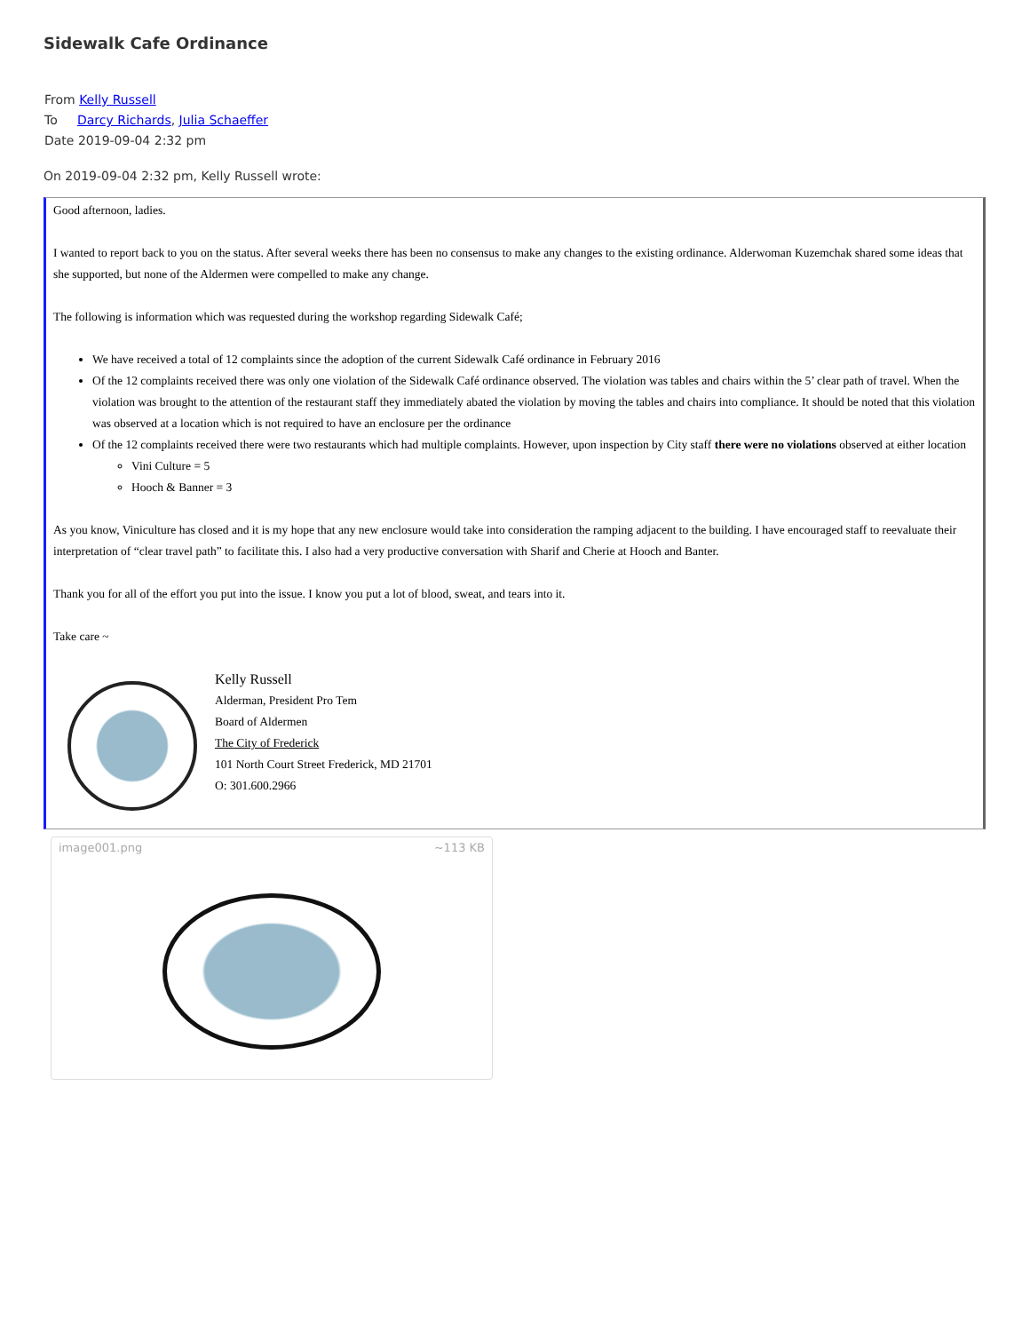Sidewalk Cafe Ordinance
From Kelly Russell
To Darcy Richards, Julia Schaeffer
Date 2019-09-04 2:32 pm
On 2019-09-04 2:32 pm, Kelly Russell wrote:
Good afternoon, ladies.
I wanted to report back to you on the status. After several weeks there has been no consensus to make any changes to the existing ordinance. Alderwoman Kuzemchak shared some ideas that she supported, but none of the Aldermen were compelled to make any change.
The following is information which was requested during the workshop regarding Sidewalk Café;
We have received a total of 12 complaints since the adoption of the current Sidewalk Café ordinance in February 2016
Of the 12 complaints received there was only one violation of the Sidewalk Café ordinance observed. The violation was tables and chairs within the 5’ clear path of travel. When the violation was brought to the attention of the restaurant staff they immediately abated the violation by moving the tables and chairs into compliance. It should be noted that this violation was observed at a location which is not required to have an enclosure per the ordinance
Of the 12 complaints received there were two restaurants which had multiple complaints. However, upon inspection by City staff there were no violations observed at either location
Vini Culture = 5
Hooch & Banner = 3
As you know, Viniculture has closed and it is my hope that any new enclosure would take into consideration the ramping adjacent to the building. I have encouraged staff to reevaluate their interpretation of “clear travel path” to facilitate this. I also had a very productive conversation with Sharif and Cherie at Hooch and Banter.
Thank you for all of the effort you put into the issue. I know you put a lot of blood, sweat, and tears into it.
Take care ~
Kelly Russell
Alderman, President Pro Tem
Board of Aldermen
The City of Frederick
101 North Court Street Frederick, MD 21701
O: 301.600.2966
image001.png ~113 KB